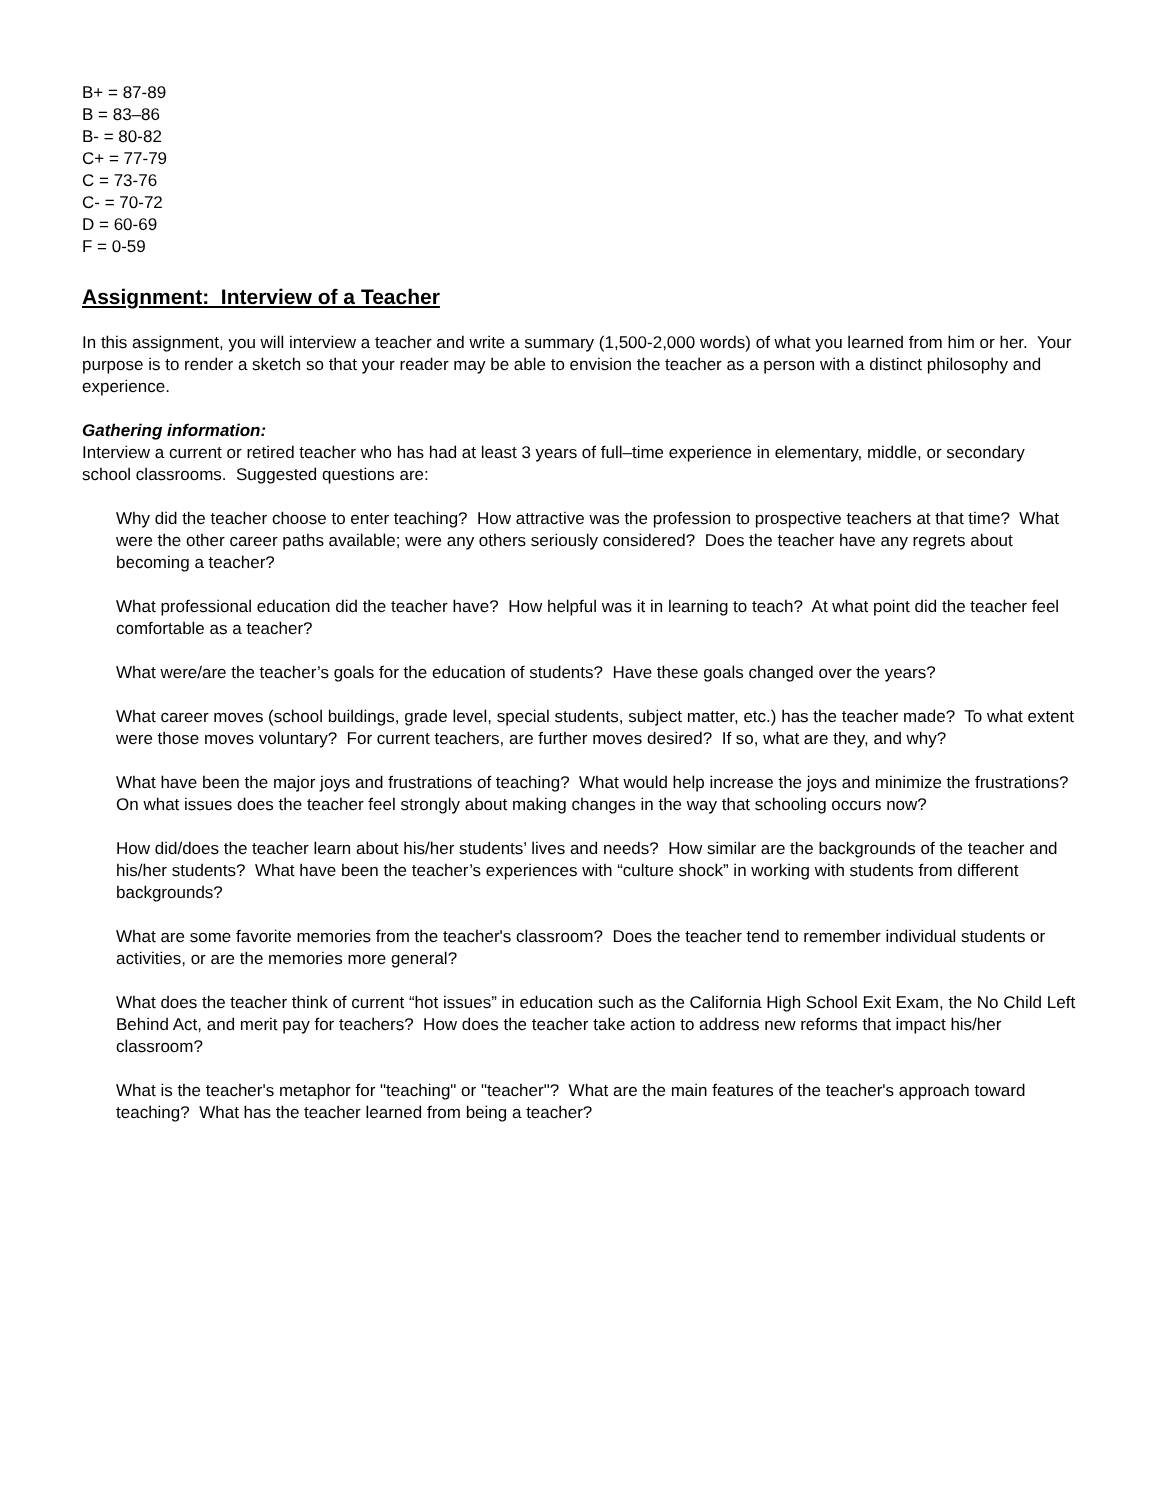B+ = 87-89
B = 83–86
B- = 80-82
C+ = 77-79
C = 73-76
C- = 70-72
D = 60-69
F = 0-59
Assignment: Interview of a Teacher
In this assignment, you will interview a teacher and write a summary (1,500-2,000 words) of what you learned from him or her. Your purpose is to render a sketch so that your reader may be able to envision the teacher as a person with a distinct philosophy and experience.
Gathering information:
Interview a current or retired teacher who has had at least 3 years of full–time experience in elementary, middle, or secondary school classrooms. Suggested questions are:
Why did the teacher choose to enter teaching? How attractive was the profession to prospective teachers at that time? What were the other career paths available; were any others seriously considered? Does the teacher have any regrets about becoming a teacher?
What professional education did the teacher have? How helpful was it in learning to teach? At what point did the teacher feel comfortable as a teacher?
What were/are the teacher’s goals for the education of students? Have these goals changed over the years?
What career moves (school buildings, grade level, special students, subject matter, etc.) has the teacher made? To what extent were those moves voluntary? For current teachers, are further moves desired? If so, what are they, and why?
What have been the major joys and frustrations of teaching? What would help increase the joys and minimize the frustrations? On what issues does the teacher feel strongly about making changes in the way that schooling occurs now?
How did/does the teacher learn about his/her students’ lives and needs? How similar are the backgrounds of the teacher and his/her students? What have been the teacher’s experiences with “culture shock” in working with students from different backgrounds?
What are some favorite memories from the teacher's classroom? Does the teacher tend to remember individual students or activities, or are the memories more general?
What does the teacher think of current “hot issues” in education such as the California High School Exit Exam, the No Child Left Behind Act, and merit pay for teachers? How does the teacher take action to address new reforms that impact his/her classroom?
What is the teacher's metaphor for "teaching" or "teacher"? What are the main features of the teacher's approach toward teaching? What has the teacher learned from being a teacher?